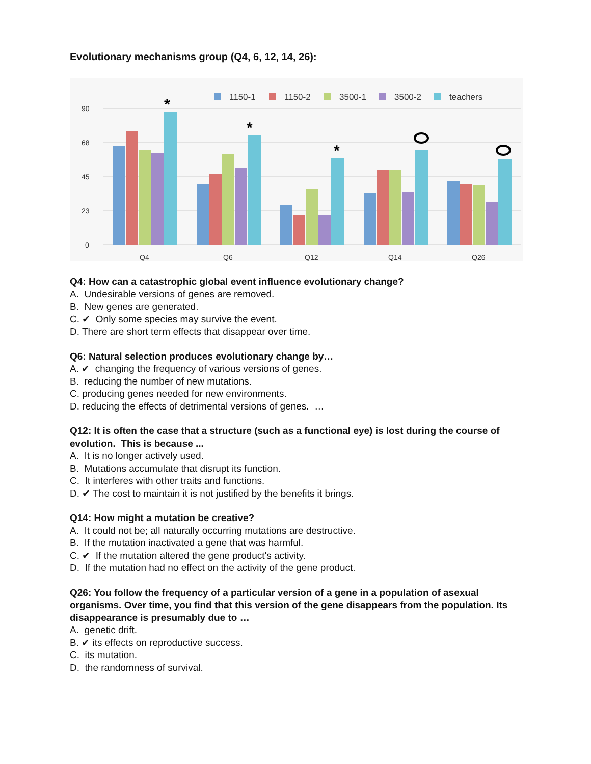Evolutionary mechanisms group (Q4, 6, 12, 14, 26):
90
68
45
23
0
Q4
Q6
Q12
Q14
Q26
1150-1
1150-2
3500-1
3500-2
teachers
*
*
*
Q4: How can a catastrophic global event influence evolutionary change?
A. Undesirable versions of genes are removed.
B. New genes are generated.
C. ✔ Only some species may survive the event.
D. There are short term effects that disappear over time.
Q6: Natural selection produces evolutionary change by…
A. ✔ changing the frequency of various versions of genes.
B. reducing the number of new mutations.
C. producing genes needed for new environments.
D. reducing the effects of detrimental versions of genes. …
Q12: It is often the case that a structure (such as a functional eye) is lost during the course of evolution. This is because ...
A. It is no longer actively used.
B. Mutations accumulate that disrupt its function.
C. It interferes with other traits and functions.
D. ✔ The cost to maintain it is not justified by the benefits it brings.
Q14: How might a mutation be creative?
A. It could not be; all naturally occurring mutations are destructive.
B. If the mutation inactivated a gene that was harmful.
C. ✔ If the mutation altered the gene product's activity.
D. If the mutation had no effect on the activity of the gene product.
Q26: You follow the frequency of a particular version of a gene in a population of asexual organisms. Over time, you find that this version of the gene disappears from the population. Its disappearance is presumably due to …
A. genetic drift.
B. ✔ its effects on reproductive success.
C. its mutation.
D. the randomness of survival.